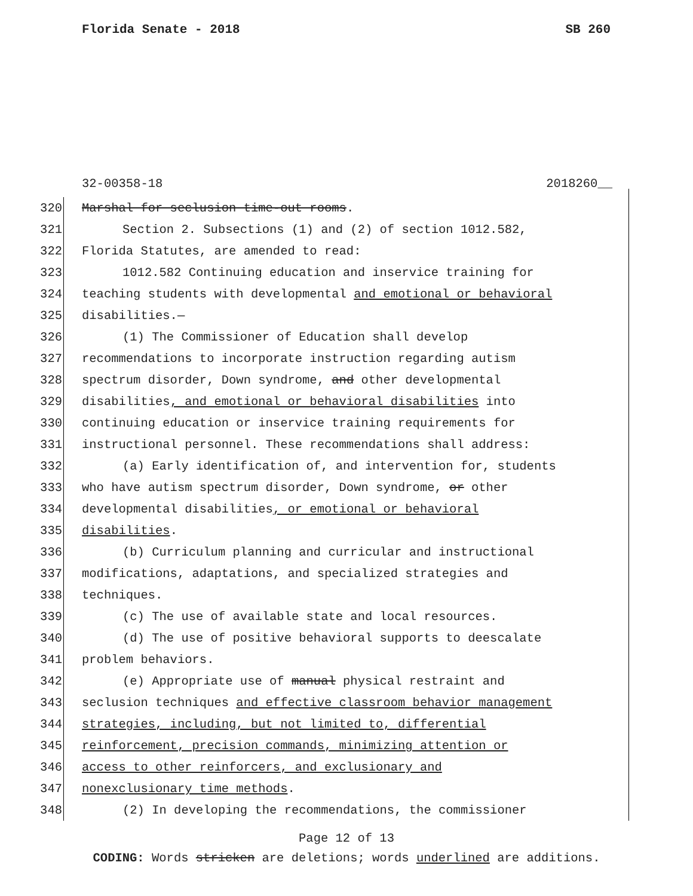Florida Senate - 2018 SB 260
32-00358-18 2018260__
320 Marshal for seclusion time-out rooms.
321 Section 2. Subsections (1) and (2) of section 1012.582,
322 Florida Statutes, are amended to read:
323 1012.582 Continuing education and inservice training for
324 teaching students with developmental and emotional or behavioral
325 disabilities.—
326 (1) The Commissioner of Education shall develop
327 recommendations to incorporate instruction regarding autism
328 spectrum disorder, Down syndrome, and other developmental
329 disabilities, and emotional or behavioral disabilities into
330 continuing education or inservice training requirements for
331 instructional personnel. These recommendations shall address:
332 (a) Early identification of, and intervention for, students
333 who have autism spectrum disorder, Down syndrome, or other
334 developmental disabilities, or emotional or behavioral
335 disabilities.
336 (b) Curriculum planning and curricular and instructional
337 modifications, adaptations, and specialized strategies and
338 techniques.
339 (c) The use of available state and local resources.
340 (d) The use of positive behavioral supports to deescalate
341 problem behaviors.
342 (e) Appropriate use of manual physical restraint and
343 seclusion techniques and effective classroom behavior management
344 strategies, including, but not limited to, differential
345 reinforcement, precision commands, minimizing attention or
346 access to other reinforcers, and exclusionary and
347 nonexclusionary time methods.
348 (2) In developing the recommendations, the commissioner
Page 12 of 13
CODING: Words stricken are deletions; words underlined are additions.